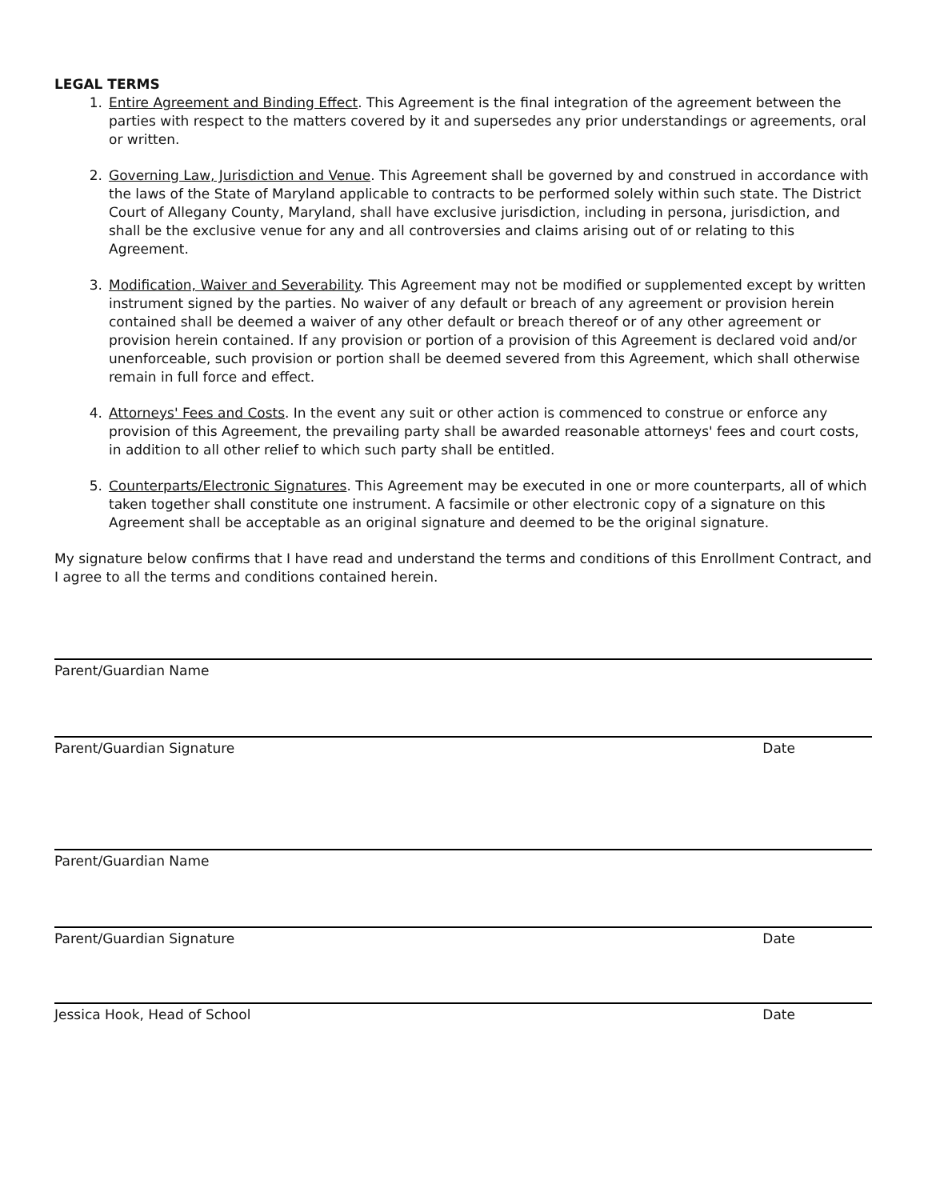LEGAL TERMS
1. Entire Agreement and Binding Effect. This Agreement is the final integration of the agreement between the parties with respect to the matters covered by it and supersedes any prior understandings or agreements, oral or written.
2. Governing Law, Jurisdiction and Venue. This Agreement shall be governed by and construed in accordance with the laws of the State of Maryland applicable to contracts to be performed solely within such state. The District Court of Allegany County, Maryland, shall have exclusive jurisdiction, including in persona, jurisdiction, and shall be the exclusive venue for any and all controversies and claims arising out of or relating to this Agreement.
3. Modification, Waiver and Severability. This Agreement may not be modified or supplemented except by written instrument signed by the parties. No waiver of any default or breach of any agreement or provision herein contained shall be deemed a waiver of any other default or breach thereof or of any other agreement or provision herein contained. If any provision or portion of a provision of this Agreement is declared void and/or unenforceable, such provision or portion shall be deemed severed from this Agreement, which shall otherwise remain in full force and effect.
4. Attorneys' Fees and Costs. In the event any suit or other action is commenced to construe or enforce any provision of this Agreement, the prevailing party shall be awarded reasonable attorneys' fees and court costs, in addition to all other relief to which such party shall be entitled.
5. Counterparts/Electronic Signatures. This Agreement may be executed in one or more counterparts, all of which taken together shall constitute one instrument. A facsimile or other electronic copy of a signature on this Agreement shall be acceptable as an original signature and deemed to be the original signature.
My signature below confirms that I have read and understand the terms and conditions of this Enrollment Contract, and I agree to all the terms and conditions contained herein.
Parent/Guardian Name
Parent/Guardian Signature Date
Parent/Guardian Name
Parent/Guardian Signature Date
Jessica Hook, Head of School Date